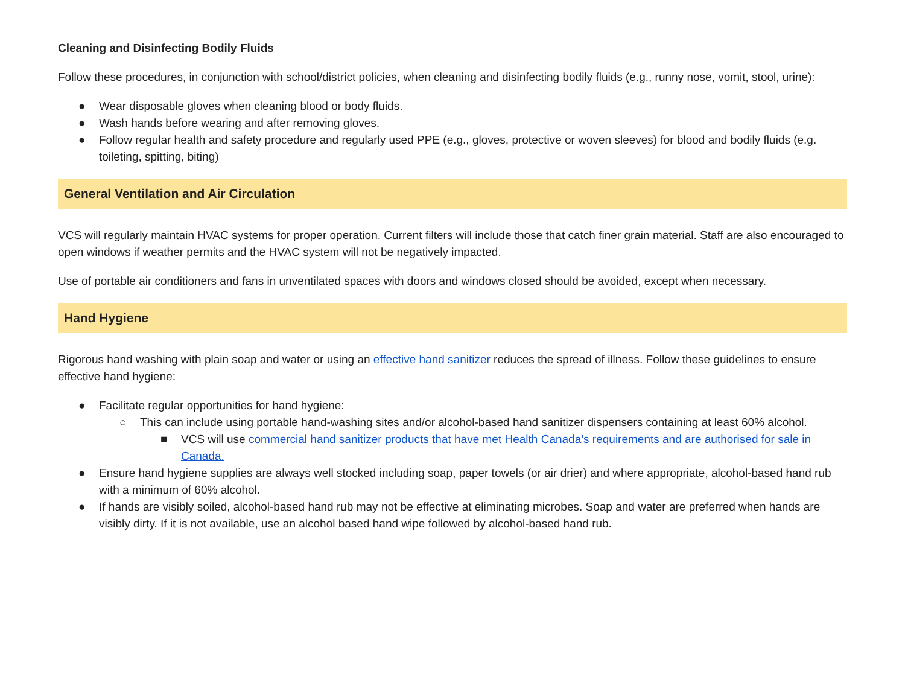Cleaning and Disinfecting Bodily Fluids
Follow these procedures, in conjunction with school/district policies, when cleaning and disinfecting bodily fluids (e.g., runny nose, vomit, stool, urine):
● Wear disposable gloves when cleaning blood or body fluids.
● Wash hands before wearing and after removing gloves.
● Follow regular health and safety procedure and regularly used PPE (e.g., gloves, protective or woven sleeves) for blood and bodily fluids (e.g. toileting, spitting, biting)
General Ventilation and Air Circulation
VCS will regularly maintain HVAC systems for proper operation. Current filters will include those that catch finer grain material. Staff are also encouraged to open windows if weather permits and the HVAC system will not be negatively impacted.
Use of portable air conditioners and fans in unventilated spaces with doors and windows closed should be avoided, except when necessary.
Hand Hygiene
Rigorous hand washing with plain soap and water or using an effective hand sanitizer reduces the spread of illness. Follow these guidelines to ensure effective hand hygiene:
● Facilitate regular opportunities for hand hygiene:
○ This can include using portable hand-washing sites and/or alcohol-based hand sanitizer dispensers containing at least 60% alcohol.
■ VCS will use commercial hand sanitizer products that have met Health Canada’s requirements and are authorised for sale in Canada.
● Ensure hand hygiene supplies are always well stocked including soap, paper towels (or air drier) and where appropriate, alcohol-based hand rub with a minimum of 60% alcohol.
● If hands are visibly soiled, alcohol-based hand rub may not be effective at eliminating microbes. Soap and water are preferred when hands are visibly dirty. If it is not available, use an alcohol based hand wipe followed by alcohol-based hand rub.